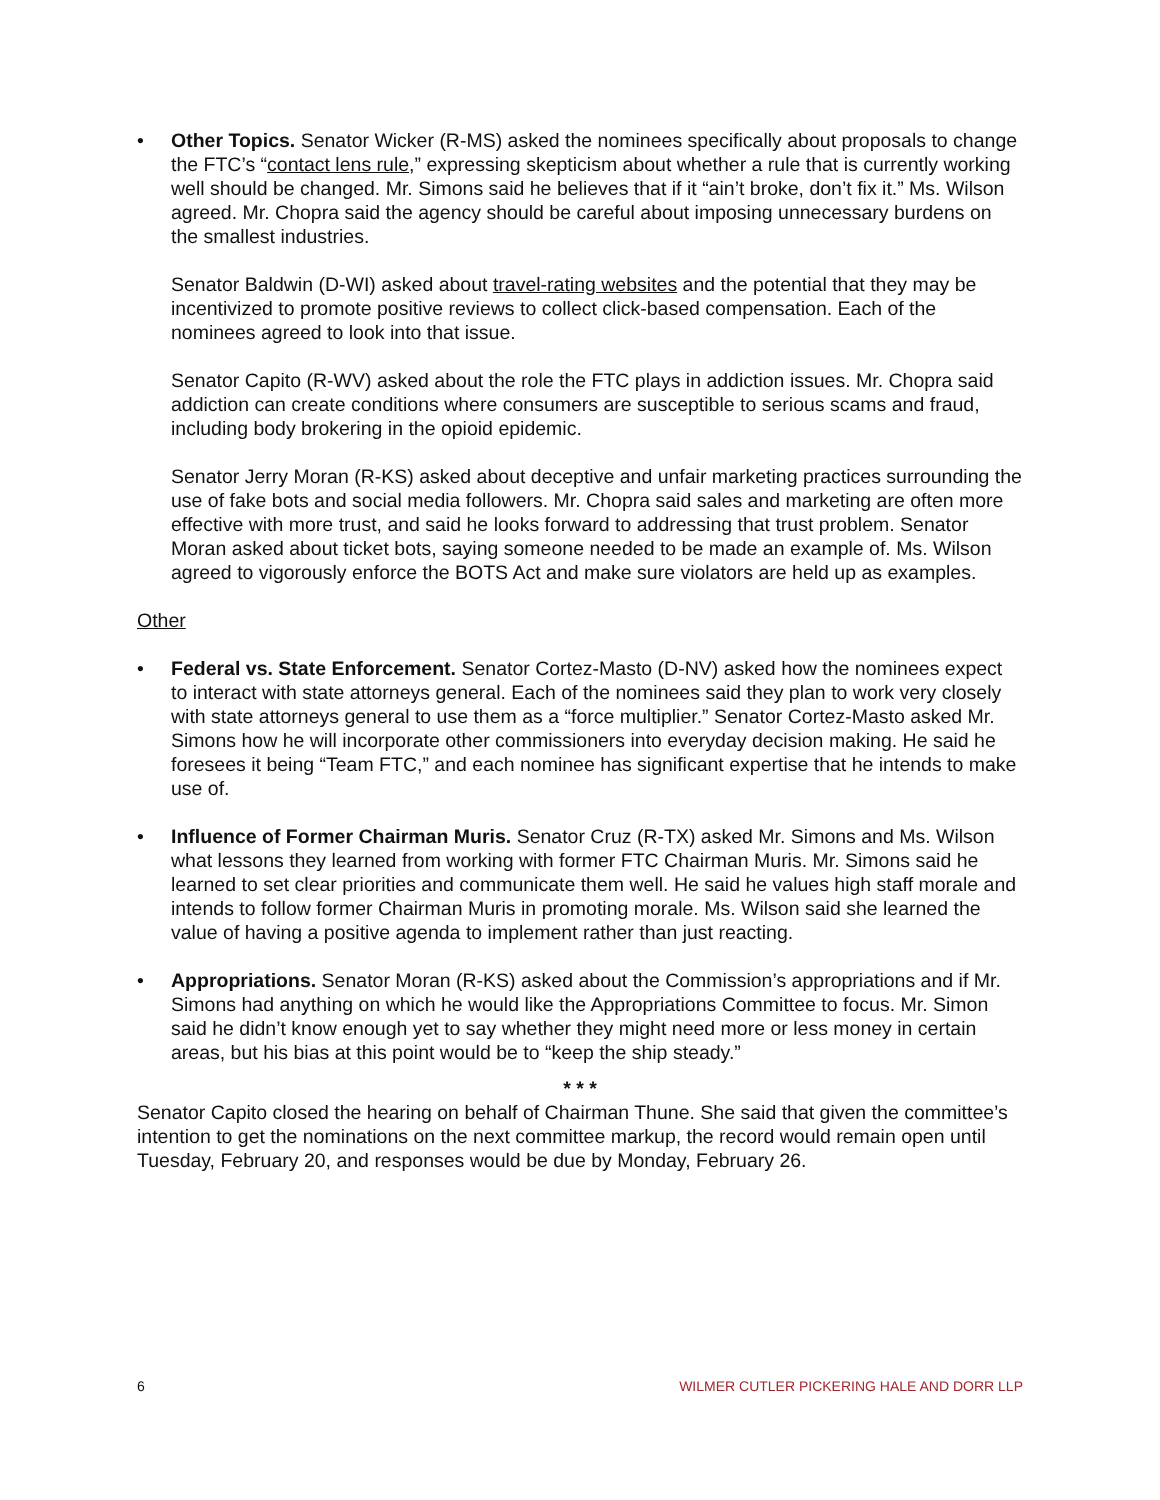• Other Topics. Senator Wicker (R-MS) asked the nominees specifically about proposals to change the FTC’s “contact lens rule,” expressing skepticism about whether a rule that is currently working well should be changed. Mr. Simons said he believes that if it “ain’t broke, don’t fix it.” Ms. Wilson agreed. Mr. Chopra said the agency should be careful about imposing unnecessary burdens on the smallest industries.
Senator Baldwin (D-WI) asked about travel-rating websites and the potential that they may be incentivized to promote positive reviews to collect click-based compensation. Each of the nominees agreed to look into that issue.
Senator Capito (R-WV) asked about the role the FTC plays in addiction issues. Mr. Chopra said addiction can create conditions where consumers are susceptible to serious scams and fraud, including body brokering in the opioid epidemic.
Senator Jerry Moran (R-KS) asked about deceptive and unfair marketing practices surrounding the use of fake bots and social media followers. Mr. Chopra said sales and marketing are often more effective with more trust, and said he looks forward to addressing that trust problem. Senator Moran asked about ticket bots, saying someone needed to be made an example of. Ms. Wilson agreed to vigorously enforce the BOTS Act and make sure violators are held up as examples.
Other
• Federal vs. State Enforcement. Senator Cortez-Masto (D-NV) asked how the nominees expect to interact with state attorneys general. Each of the nominees said they plan to work very closely with state attorneys general to use them as a “force multiplier.” Senator Cortez-Masto asked Mr. Simons how he will incorporate other commissioners into everyday decision making. He said he foresees it being “Team FTC,” and each nominee has significant expertise that he intends to make use of.
• Influence of Former Chairman Muris. Senator Cruz (R-TX) asked Mr. Simons and Ms. Wilson what lessons they learned from working with former FTC Chairman Muris. Mr. Simons said he learned to set clear priorities and communicate them well. He said he values high staff morale and intends to follow former Chairman Muris in promoting morale. Ms. Wilson said she learned the value of having a positive agenda to implement rather than just reacting.
• Appropriations. Senator Moran (R-KS) asked about the Commission’s appropriations and if Mr. Simons had anything on which he would like the Appropriations Committee to focus. Mr. Simon said he didn’t know enough yet to say whether they might need more or less money in certain areas, but his bias at this point would be to “keep the ship steady.”
* * *
Senator Capito closed the hearing on behalf of Chairman Thune. She said that given the committee’s intention to get the nominations on the next committee markup, the record would remain open until Tuesday, February 20, and responses would be due by Monday, February 26.
6 WILMER CUTLER PICKERING HALE AND DORR LLP